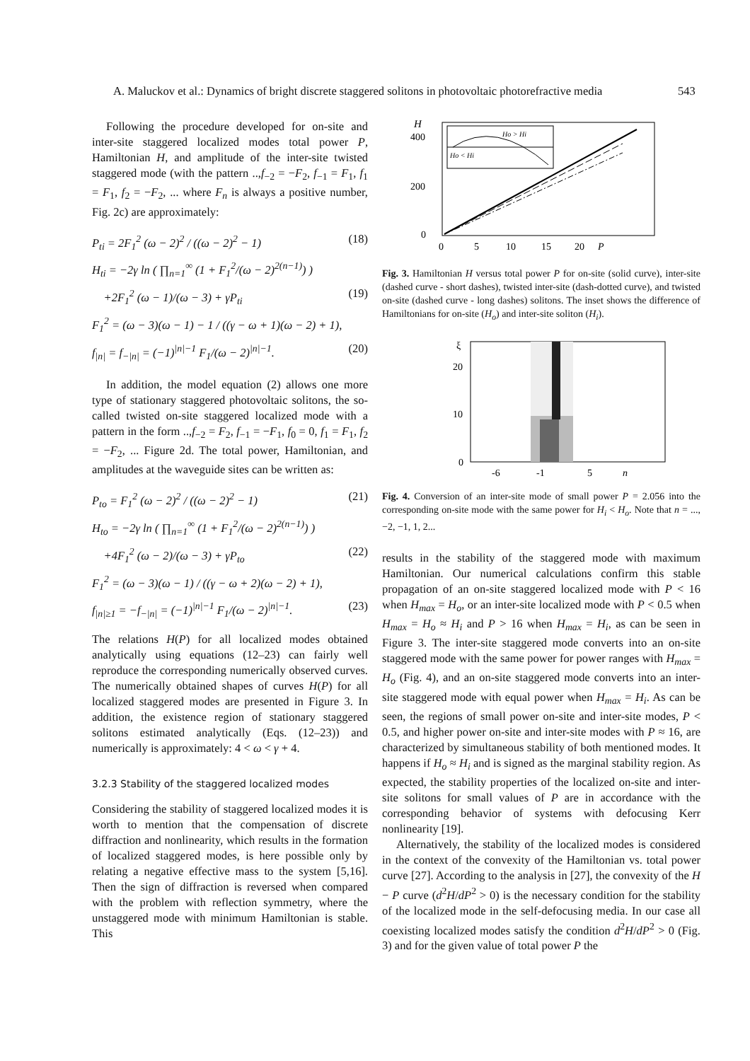A. Maluckov et al.: Dynamics of bright discrete staggered solitons in photovoltaic photorefractive media 543
Following the procedure developed for on-site and inter-site staggered localized modes total power P, Hamiltonian H, and amplitude of the inter-site twisted staggered mode (with the pattern ..,f<sub>−2</sub> = −F<sub>2</sub>, f<sub>−1</sub> = F<sub>1</sub>, f<sub>1</sub> = F<sub>1</sub>, f<sub>2</sub> = −F<sub>2</sub>, ... where F<sub>n</sub> is always a positive number, Fig. 2c) are approximately:
P<sub>ti</sub> = 2F<sub>1</sub><sup>2</sup> (ω − 2)<sup>2</sup> / ((ω − 2)<sup>2</sup> − 1) (18)
H<sub>ti</sub> = −2γ ln ( ∏<sub>n=1</sub><sup>∞</sup> (1 + F<sub>1</sub><sup>2</sup>/(ω − 2)<sup>2(n−1)</sup>) )
+2F<sub>1</sub><sup>2</sup> (ω − 1)/(ω − 3) + γP<sub>ti</sub> (19)
F<sub>1</sub><sup>2</sup> = (ω − 3)(ω − 1) − 1 / ((γ − ω + 1)(ω − 2) + 1),
f<sub>|n|</sub> = f<sub>−|n|</sub> = (−1)<sup>|n|−1</sup> F<sub>1</sub>/(ω − 2)<sup>|n|−1</sup>. (20)
In addition, the model equation (2) allows one more type of stationary staggered photovoltaic solitons, the so-called twisted on-site staggered localized mode with a pattern in the form ..,f<sub>−2</sub> = F<sub>2</sub>, f<sub>−1</sub> = −F<sub>1</sub>, f<sub>0</sub> = 0, f<sub>1</sub> = F<sub>1</sub>, f<sub>2</sub> = −F<sub>2</sub>, ... Figure 2d. The total power, Hamiltonian, and amplitudes at the waveguide sites can be written as:
P<sub>to</sub> = F<sub>1</sub><sup>2</sup> (ω − 2)<sup>2</sup> / ((ω − 2)<sup>2</sup> − 1) (21)
H<sub>to</sub> = −2γ ln ( ∏<sub>n=1</sub><sup>∞</sup> (1 + F<sub>1</sub><sup>2</sup>/(ω − 2)<sup>2(n−1)</sup>) )
+4F<sub>1</sub><sup>2</sup> (ω − 2)/(ω − 3) + γP<sub>to</sub> (22)
F<sub>1</sub><sup>2</sup> = (ω − 3)(ω − 1) / ((γ − ω + 2)(ω − 2) + 1),
f<sub>|n|≥1</sub> = −f<sub>−|n|</sub> = (−1)<sup>|n|−1</sup> F<sub>1</sub>/(ω − 2)<sup>|n|−1</sup>. (23)
The relations H(P) for all localized modes obtained analytically using equations (12–23) can fairly well reproduce the corresponding numerically observed curves. The numerically obtained shapes of curves H(P) for all localized staggered modes are presented in Figure 3. In addition, the existence region of stationary staggered solitons estimated analytically (Eqs. (12–23)) and numerically is approximately: 4 < ω < γ + 4.
3.2.3 Stability of the staggered localized modes
Considering the stability of staggered localized modes it is worth to mention that the compensation of discrete diffraction and nonlinearity, which results in the formation of localized staggered modes, is here possible only by relating a negative effective mass to the system [5,16]. Then the sign of diffraction is reversed when compared with the problem with reflection symmetry, where the unstaggered mode with minimum Hamiltonian is stable. This
H
400
200
0
Ho > Hi
Ho < Hi
0
5
10
15
20
P
Fig. 3. Hamiltonian H versus total power P for on-site (solid curve), inter-site (dashed curve - short dashes), twisted inter-site (dash-dotted curve), and twisted on-site (dashed curve - long dashes) solitons. The inset shows the difference of Hamiltonians for on-site (H<sub>o</sub>) and inter-site soliton (H<sub>i</sub>).
ξ
20
10
0
-6
-1
5
n
Fig. 4. Conversion of an inter-site mode of small power P = 2.056 into the corresponding on-site mode with the same power for H<sub>i</sub> < H<sub>o</sub>. Note that n = ..., −2, −1, 1, 2...
results in the stability of the staggered mode with maximum Hamiltonian. Our numerical calculations confirm this stable propagation of an on-site staggered localized mode with P < 16 when H<sub>max</sub> = H<sub>o</sub>, or an inter-site localized mode with P < 0.5 when H<sub>max</sub> = H<sub>o</sub> ≈ H<sub>i</sub> and P > 16 when H<sub>max</sub> = H<sub>i</sub>, as can be seen in Figure 3. The inter-site staggered mode converts into an on-site staggered mode with the same power for power ranges with H<sub>max</sub> = H<sub>o</sub> (Fig. 4), and an on-site staggered mode converts into an inter-site staggered mode with equal power when H<sub>max</sub> = H<sub>i</sub>. As can be seen, the regions of small power on-site and inter-site modes, P < 0.5, and higher power on-site and inter-site modes with P ≈ 16, are characterized by simultaneous stability of both mentioned modes. It happens if H<sub>o</sub> ≈ H<sub>i</sub> and is signed as the marginal stability region. As expected, the stability properties of the localized on-site and inter-site solitons for small values of P are in accordance with the corresponding behavior of systems with defocusing Kerr nonlinearity [19].
Alternatively, the stability of the localized modes is considered in the context of the convexity of the Hamiltonian vs. total power curve [27]. According to the analysis in [27], the convexity of the H − P curve (d<sup>2</sup>H/dP<sup>2</sup> > 0) is the necessary condition for the stability of the localized mode in the self-defocusing media. In our case all coexisting localized modes satisfy the condition d<sup>2</sup>H/dP<sup>2</sup> > 0 (Fig. 3) and for the given value of total power P the